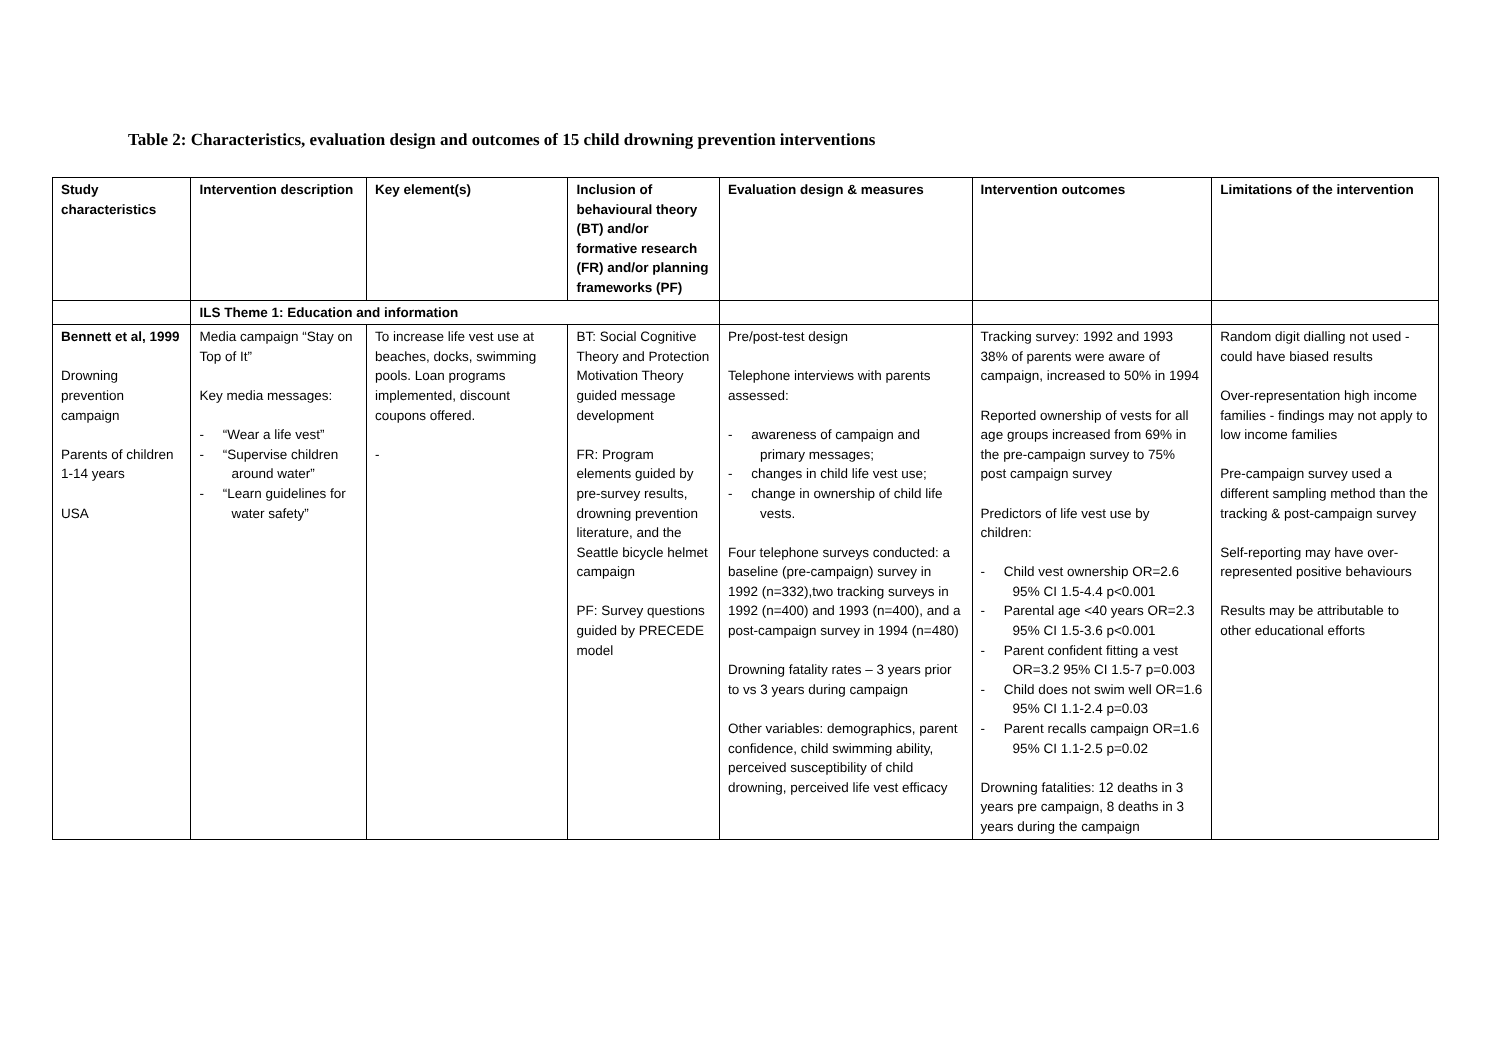Table 2: Characteristics, evaluation design and outcomes of 15 child drowning prevention interventions
| Study characteristics | Intervention description | Key element(s) | Inclusion of behavioural theory (BT) and/or formative research (FR) and/or planning frameworks (PF) | Evaluation design & measures | Intervention outcomes | Limitations of the intervention |
| --- | --- | --- | --- | --- | --- | --- |
| | ILS Theme 1: Education and information | | | | | |
| Bennett et al, 1999 Drowning prevention campaign Parents of children 1-14 years USA | Media campaign “Stay on Top of It” Key media messages: - “Wear a life vest” - “Supervise children around water” - “Learn guidelines for water safety” | To increase life vest use at beaches, docks, swimming pools. Loan programs implemented, discount coupons offered. - | BT: Social Cognitive Theory and Protection Motivation Theory guided message development FR: Program elements guided by pre-survey results, drowning prevention literature, and the Seattle bicycle helmet campaign PF: Survey questions guided by PRECEDE model | Pre/post-test design Telephone interviews with parents assessed: - awareness of campaign and primary messages; - changes in child life vest use; - change in ownership of child life vests. Four telephone surveys conducted: a baseline (pre-campaign) survey in 1992 (n=332),two tracking surveys in 1992 (n=400) and 1993 (n=400), and a post-campaign survey in 1994 (n=480) Drowning fatality rates – 3 years prior to vs 3 years during campaign Other variables: demographics, parent confidence, child swimming ability, perceived susceptibility of child drowning, perceived life vest efficacy | Tracking survey: 1992 and 1993 38% of parents were aware of campaign, increased to 50% in 1994 Reported ownership of vests for all age groups increased from 69% in the pre-campaign survey to 75% post campaign survey Predictors of life vest use by children: - Child vest ownership OR=2.6 95% CI 1.5-4.4 p<0.001 - Parental age <40 years OR=2.3 95% CI 1.5-3.6 p<0.001 - Parent confident fitting a vest OR=3.2 95% CI 1.5-7 p=0.003 - Child does not swim well OR=1.6 95% CI 1.1-2.4 p=0.03 - Parent recalls campaign OR=1.6 95% CI 1.1-2.5 p=0.02 Drowning fatalities: 12 deaths in 3 years pre campaign, 8 deaths in 3 years during the campaign | Random digit dialling not used - could have biased results Over-representation high income families - findings may not apply to low income families Pre-campaign survey used a different sampling method than the tracking & post-campaign survey Self-reporting may have over-represented positive behaviours Results may be attributable to other educational efforts |